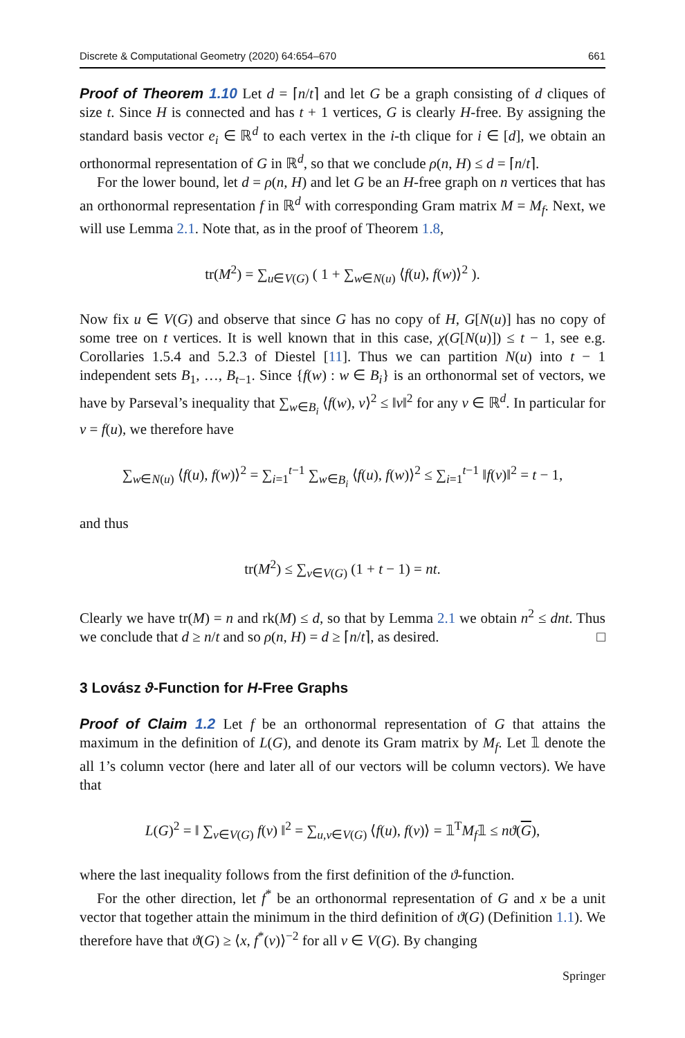Discrete & Computational Geometry (2020) 64:654–670 661
Proof of Theorem 1.10 Let d = ⌈n/t⌉ and let G be a graph consisting of d cliques of size t. Since H is connected and has t + 1 vertices, G is clearly H-free. By assigning the standard basis vector e<sub>i</sub> ∈ ℝ<sup>d</sup> to each vertex in the i-th clique for i ∈ [d], we obtain an orthonormal representation of G in ℝ<sup>d</sup>, so that we conclude ρ(n, H) ≤ d = ⌈n/t⌉.
For the lower bound, let d = ρ(n, H) and let G be an H-free graph on n vertices that has an orthonormal representation f in ℝ<sup>d</sup> with corresponding Gram matrix M = M<sub>f</sub>. Next, we will use Lemma 2.1. Note that, as in the proof of Theorem 1.8,
tr(M<sup>2</sup>) = ∑<sub>u∈V(G)</sub> ( 1 + ∑<sub>w∈N(u)</sub> ⟨f(u), f(w)⟩<sup>2</sup> ).
Now fix u ∈ V(G) and observe that since G has no copy of H, G[N(u)] has no copy of some tree on t vertices. It is well known that in this case, χ(G[N(u)]) ≤ t − 1, see e.g. Corollaries 1.5.4 and 5.2.3 of Diestel [11]. Thus we can partition N(u) into t − 1 independent sets B<sub>1</sub>, …, B<sub>t−1</sub>. Since {f(w) : w ∈ B<sub>i</sub>} is an orthonormal set of vectors, we have by Parseval’s inequality that ∑<sub>w∈B<sub>i</sub></sub> ⟨f(w), v⟩<sup>2</sup> ≤ ‖v‖<sup>2</sup> for any v ∈ ℝ<sup>d</sup>. In particular for v = f(u), we therefore have
∑<sub>w∈N(u)</sub> ⟨f(u), f(w)⟩<sup>2</sup> = ∑<sub>i=1</sub><sup>t−1</sup> ∑<sub>w∈B<sub>i</sub></sub> ⟨f(u), f(w)⟩<sup>2</sup> ≤ ∑<sub>i=1</sub><sup>t−1</sup> ‖f(v)‖<sup>2</sup> = t − 1,
and thus
tr(M<sup>2</sup>) ≤ ∑<sub>v∈V(G)</sub> (1 + t − 1) = nt.
Clearly we have tr(M) = n and rk(M) ≤ d, so that by Lemma 2.1 we obtain n<sup>2</sup> ≤ dnt. Thus we conclude that d ≥ n/t and so ρ(n, H) = d ≥ ⌈n/t⌉, as desired. □
3 Lovász ϑ-Function for H-Free Graphs
Proof of Claim 1.2 Let f be an orthonormal representation of G that attains the maximum in the definition of L(G), and denote its Gram matrix by M<sub>f</sub>. Let 𝟙 denote the all 1’s column vector (here and later all of our vectors will be column vectors). We have that
L(G)<sup>2</sup> = ‖ ∑<sub>v∈V(G)</sub> f(v) ‖<sup>2</sup> = ∑<sub>u,v∈V(G)</sub> ⟨f(u), f(v)⟩ = 𝟙<sup>T</sup>M<sub>f</sub>𝟙 ≤ nϑ(G),
where the last inequality follows from the first definition of the ϑ-function.
For the other direction, let f<sup>*</sup> be an orthonormal representation of G and x be a unit vector that together attain the minimum in the third definition of ϑ(G) (Definition 1.1). We therefore have that ϑ(G) ≥ ⟨x, f<sup>*</sup>(v)⟩<sup>−2</sup> for all v ∈ V(G). By changing
Springer